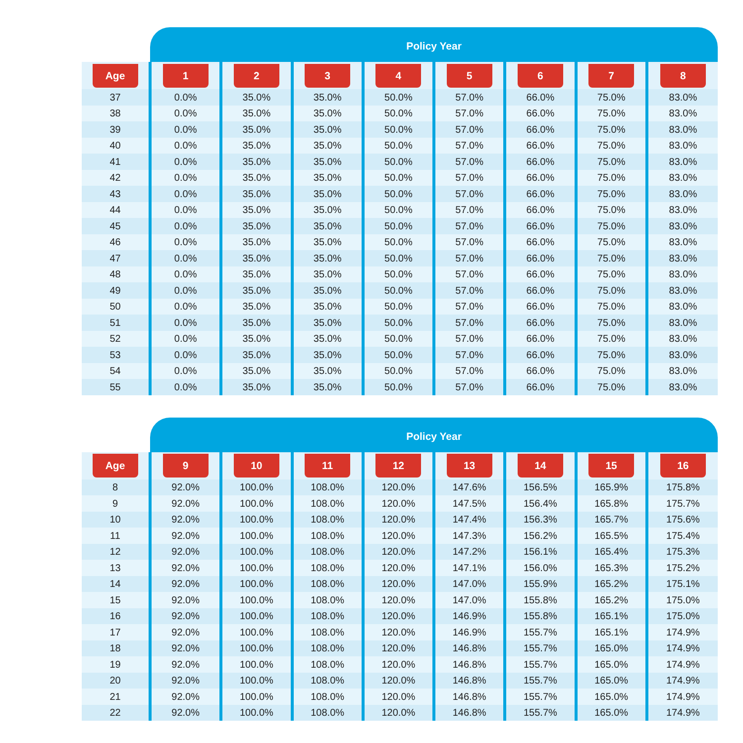Policy Year
| Age | 1 | 2 | 3 | 4 | 5 | 6 | 7 | 8 |
| --- | --- | --- | --- | --- | --- | --- | --- | --- |
| 37 | 0.0% | 35.0% | 35.0% | 50.0% | 57.0% | 66.0% | 75.0% | 83.0% |
| 38 | 0.0% | 35.0% | 35.0% | 50.0% | 57.0% | 66.0% | 75.0% | 83.0% |
| 39 | 0.0% | 35.0% | 35.0% | 50.0% | 57.0% | 66.0% | 75.0% | 83.0% |
| 40 | 0.0% | 35.0% | 35.0% | 50.0% | 57.0% | 66.0% | 75.0% | 83.0% |
| 41 | 0.0% | 35.0% | 35.0% | 50.0% | 57.0% | 66.0% | 75.0% | 83.0% |
| 42 | 0.0% | 35.0% | 35.0% | 50.0% | 57.0% | 66.0% | 75.0% | 83.0% |
| 43 | 0.0% | 35.0% | 35.0% | 50.0% | 57.0% | 66.0% | 75.0% | 83.0% |
| 44 | 0.0% | 35.0% | 35.0% | 50.0% | 57.0% | 66.0% | 75.0% | 83.0% |
| 45 | 0.0% | 35.0% | 35.0% | 50.0% | 57.0% | 66.0% | 75.0% | 83.0% |
| 46 | 0.0% | 35.0% | 35.0% | 50.0% | 57.0% | 66.0% | 75.0% | 83.0% |
| 47 | 0.0% | 35.0% | 35.0% | 50.0% | 57.0% | 66.0% | 75.0% | 83.0% |
| 48 | 0.0% | 35.0% | 35.0% | 50.0% | 57.0% | 66.0% | 75.0% | 83.0% |
| 49 | 0.0% | 35.0% | 35.0% | 50.0% | 57.0% | 66.0% | 75.0% | 83.0% |
| 50 | 0.0% | 35.0% | 35.0% | 50.0% | 57.0% | 66.0% | 75.0% | 83.0% |
| 51 | 0.0% | 35.0% | 35.0% | 50.0% | 57.0% | 66.0% | 75.0% | 83.0% |
| 52 | 0.0% | 35.0% | 35.0% | 50.0% | 57.0% | 66.0% | 75.0% | 83.0% |
| 53 | 0.0% | 35.0% | 35.0% | 50.0% | 57.0% | 66.0% | 75.0% | 83.0% |
| 54 | 0.0% | 35.0% | 35.0% | 50.0% | 57.0% | 66.0% | 75.0% | 83.0% |
| 55 | 0.0% | 35.0% | 35.0% | 50.0% | 57.0% | 66.0% | 75.0% | 83.0% |
Policy Year
| Age | 9 | 10 | 11 | 12 | 13 | 14 | 15 | 16 |
| --- | --- | --- | --- | --- | --- | --- | --- | --- |
| 8 | 92.0% | 100.0% | 108.0% | 120.0% | 147.6% | 156.5% | 165.9% | 175.8% |
| 9 | 92.0% | 100.0% | 108.0% | 120.0% | 147.5% | 156.4% | 165.8% | 175.7% |
| 10 | 92.0% | 100.0% | 108.0% | 120.0% | 147.4% | 156.3% | 165.7% | 175.6% |
| 11 | 92.0% | 100.0% | 108.0% | 120.0% | 147.3% | 156.2% | 165.5% | 175.4% |
| 12 | 92.0% | 100.0% | 108.0% | 120.0% | 147.2% | 156.1% | 165.4% | 175.3% |
| 13 | 92.0% | 100.0% | 108.0% | 120.0% | 147.1% | 156.0% | 165.3% | 175.2% |
| 14 | 92.0% | 100.0% | 108.0% | 120.0% | 147.0% | 155.9% | 165.2% | 175.1% |
| 15 | 92.0% | 100.0% | 108.0% | 120.0% | 147.0% | 155.8% | 165.2% | 175.0% |
| 16 | 92.0% | 100.0% | 108.0% | 120.0% | 146.9% | 155.8% | 165.1% | 175.0% |
| 17 | 92.0% | 100.0% | 108.0% | 120.0% | 146.9% | 155.7% | 165.1% | 174.9% |
| 18 | 92.0% | 100.0% | 108.0% | 120.0% | 146.8% | 155.7% | 165.0% | 174.9% |
| 19 | 92.0% | 100.0% | 108.0% | 120.0% | 146.8% | 155.7% | 165.0% | 174.9% |
| 20 | 92.0% | 100.0% | 108.0% | 120.0% | 146.8% | 155.7% | 165.0% | 174.9% |
| 21 | 92.0% | 100.0% | 108.0% | 120.0% | 146.8% | 155.7% | 165.0% | 174.9% |
| 22 | 92.0% | 100.0% | 108.0% | 120.0% | 146.8% | 155.7% | 165.0% | 174.9% |